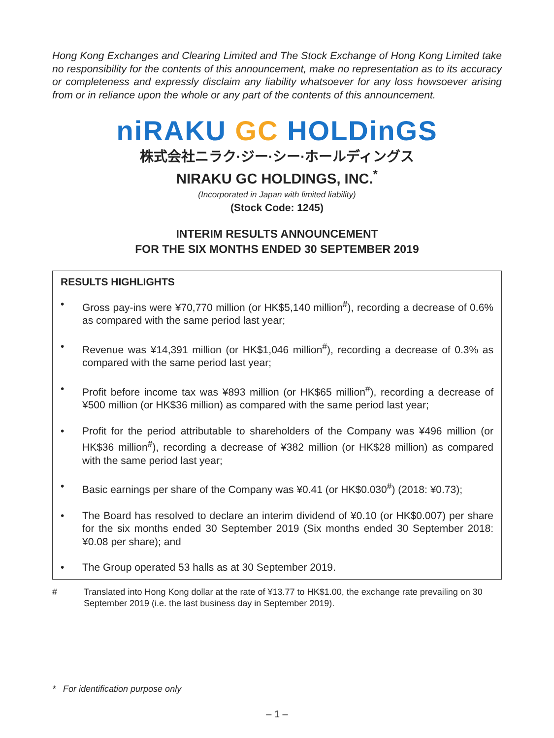Hong Kong Exchanges and Clearing Limited and The Stock Exchange of Hong Kong Limited take no responsibility for the contents of this announcement, make no representation as to its accuracy or completeness and expressly disclaim any liability whatsoever for any loss howsoever arising from or in reliance upon the whole or any part of the contents of this announcement.
niRAKU GC HOLDinGS
株式会社ニラク·ジー·シー·ホールディングス
NIRAKU GC HOLDINGS, INC.<sup>*</sup>
(Incorporated in Japan with limited liability)
(Stock Code: 1245)
INTERIM RESULTS ANNOUNCEMENT
FOR THE SIX MONTHS ENDED 30 SEPTEMBER 2019
RESULTS HIGHLIGHTS
• Gross pay-ins were ¥70,770 million (or HK$5,140 million<sup>#</sup>), recording a decrease of 0.6% as compared with the same period last year;
• Revenue was ¥14,391 million (or HK$1,046 million<sup>#</sup>), recording a decrease of 0.3% as compared with the same period last year;
• Profit before income tax was ¥893 million (or HK$65 million<sup>#</sup>), recording a decrease of ¥500 million (or HK$36 million) as compared with the same period last year;
• Profit for the period attributable to shareholders of the Company was ¥496 million (or HK$36 million<sup>#</sup>), recording a decrease of ¥382 million (or HK$28 million) as compared with the same period last year;
• Basic earnings per share of the Company was ¥0.41 (or HK$0.030<sup>#</sup>) (2018: ¥0.73);
• The Board has resolved to declare an interim dividend of ¥0.10 (or HK$0.007) per share for the six months ended 30 September 2019 (Six months ended 30 September 2018: ¥0.08 per share); and
• The Group operated 53 halls as at 30 September 2019.
# Translated into Hong Kong dollar at the rate of ¥13.77 to HK$1.00, the exchange rate prevailing on 30 September 2019 (i.e. the last business day in September 2019).
* For identification purpose only
– 1 –